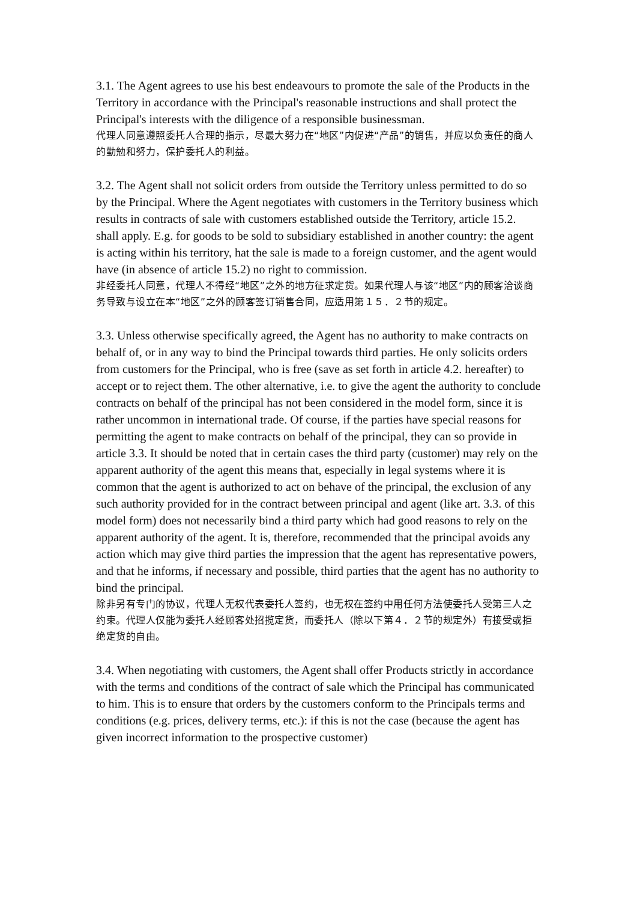3.1. The Agent agrees to use his best endeavours to promote the sale of the Products in the Territory in accordance with the Principal's reasonable instructions and shall protect the Principal's interests with the diligence of a responsible businessman.
代理人同意遵照委托人合理的指示，尽最大努力在“地区”内促进“产品”的销售，并应以负责任的商人的勤勉和努力，保护委托人的利益。
3.2. The Agent shall not solicit orders from outside the Territory unless permitted to do so by the Principal. Where the Agent negotiates with customers in the Territory business which results in contracts of sale with customers established outside the Territory, article 15.2. shall apply. E.g. for goods to be sold to subsidiary established in another country: the agent is acting within his territory, hat the sale is made to a foreign customer, and the agent would have (in absence of article 15.2) no right to commission.
非经委托人同意，代理人不得经“地区”之外的地方征求定货。如果代理人与该“地区”内的顾客洽谈商务导致与设立在本“地区”之外的顾客签订销售合同，应适用第１５．２节的规定。
3.3. Unless otherwise specifically agreed, the Agent has no authority to make contracts on behalf of, or in any way to bind the Principal towards third parties. He only solicits orders from customers for the Principal, who is free (save as set forth in article 4.2. hereafter) to accept or to reject them. The other alternative, i.e. to give the agent the authority to conclude contracts on behalf of the principal has not been considered in the model form, since it is rather uncommon in international trade. Of course, if the parties have special reasons for permitting the agent to make contracts on behalf of the principal, they can so provide in article 3.3. It should be noted that in certain cases the third party (customer) may rely on the apparent authority of the agent this means that, especially in legal systems where it is common that the agent is authorized to act on behave of the principal, the exclusion of any such authority provided for in the contract between principal and agent (like art. 3.3. of this model form) does not necessarily bind a third party which had good reasons to rely on the apparent authority of the agent. It is, therefore, recommended that the principal avoids any action which may give third parties the impression that the agent has representative powers, and that he informs, if necessary and possible, third parties that the agent has no authority to bind the principal.
除非另有专门的协议，代理人无权代表委托人签约，也无权在签约中用任何方法使委托人受第三人之约束。代理人仅能为委托人经顾客处招揽定货，而委托人（除以下第４．２节的规定外）有接受或拒绝定货的自由。
3.4. When negotiating with customers, the Agent shall offer Products strictly in accordance with the terms and conditions of the contract of sale which the Principal has communicated to him. This is to ensure that orders by the customers conform to the Principals terms and conditions (e.g. prices, delivery terms, etc.): if this is not the case (because the agent has given incorrect information to the prospective customer)